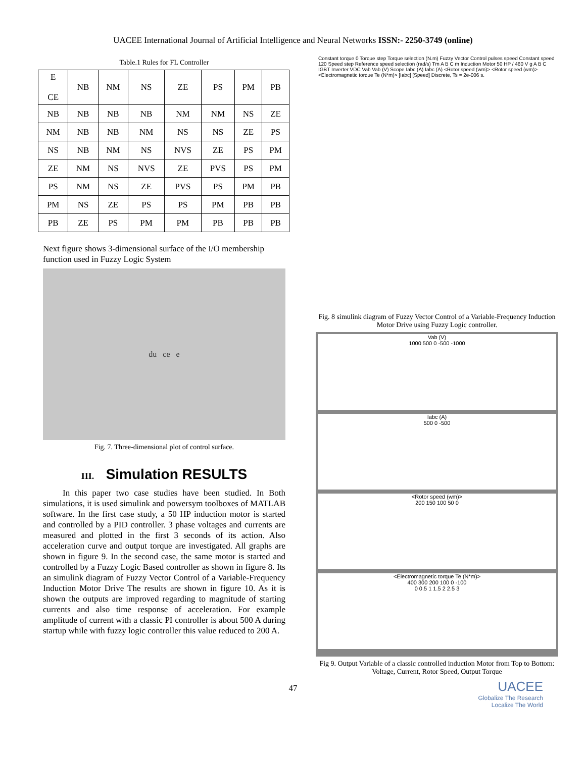UACEE International Journal of Artificial Intelligence and Neural Networks ISSN:- 2250-3749 (online)
Table.1 Rules for FL Controller
| E CE | NB | NM | NS | ZE | PS | PM | PB |
| --- | --- | --- | --- | --- | --- | --- | --- |
| NB | NB | NB | NB | NM | NM | NS | ZE |
| NM | NB | NB | NM | NS | NS | ZE | PS |
| NS | NB | NM | NS | NVS | ZE | PS | PM |
| ZE | NM | NS | NVS | ZE | PVS | PS | PM |
| PS | NM | NS | ZE | PVS | PS | PM | PB |
| PM | NS | ZE | PS | PS | PM | PB | PB |
| PB | ZE | PS | PM | PM | PB | PB | PB |
Next figure shows 3-dimensional surface of the I/O membership function used in Fuzzy Logic System
du ce e
Fig. 7. Three-dimensional plot of control surface.
III. Simulation RESULTS
In this paper two case studies have been studied. In Both simulations, it is used simulink and powersym toolboxes of MATLAB software. In the first case study, a 50 HP induction motor is started and controlled by a PID controller. 3 phase voltages and currents are measured and plotted in the first 3 seconds of its action. Also acceleration curve and output torque are investigated. All graphs are shown in figure 9. In the second case, the same motor is started and controlled by a Fuzzy Logic Based controller as shown in figure 8. Its an simulink diagram of Fuzzy Vector Control of a Variable-Frequency Induction Motor Drive The results are shown in figure 10. As it is shown the outputs are improved regarding to magnitude of starting currents and also time response of acceleration. For example amplitude of current with a classic PI controller is about 500 A during startup while with fuzzy logic controller this value reduced to 200 A.
Constant torque 0 Torque step Torque selection (N.m) Fuzzy Vector Control pulses speed Constant speed 120 Speed step Reference speed selection (rad/s) Tm A B C m Induction Motor 50 HP / 460 V g A B C IGBT Inverter VDC Vab Vab (V) Scope Iabc (A) Iabc (A) <Rotor speed (wm)> <Rotor speed (wm)> <Electromagnetic torque Te (N*m)> [Iabc] [Speed] Discrete, Ts = 2e-006 s.
Fig. 8 simulink diagram of Fuzzy Vector Control of a Variable-Frequency Induction Motor Drive using Fuzzy Logic controller.
Vab (V)
1000 500 0 -500 -1000
Iabc (A)
500 0 -500
<Rotor speed (wm)>
200 150 100 50 0
<Electromagnetic torque Te (N*m)>
400 300 200 100 0 -100
0 0.5 1 1.5 2 2.5 3
Fig 9. Output Variable of a classic controlled induction Motor from Top to Bottom: Voltage, Current, Rotor Speed, Output Torque
UACEE
Globalize The Research
Localize The World
47